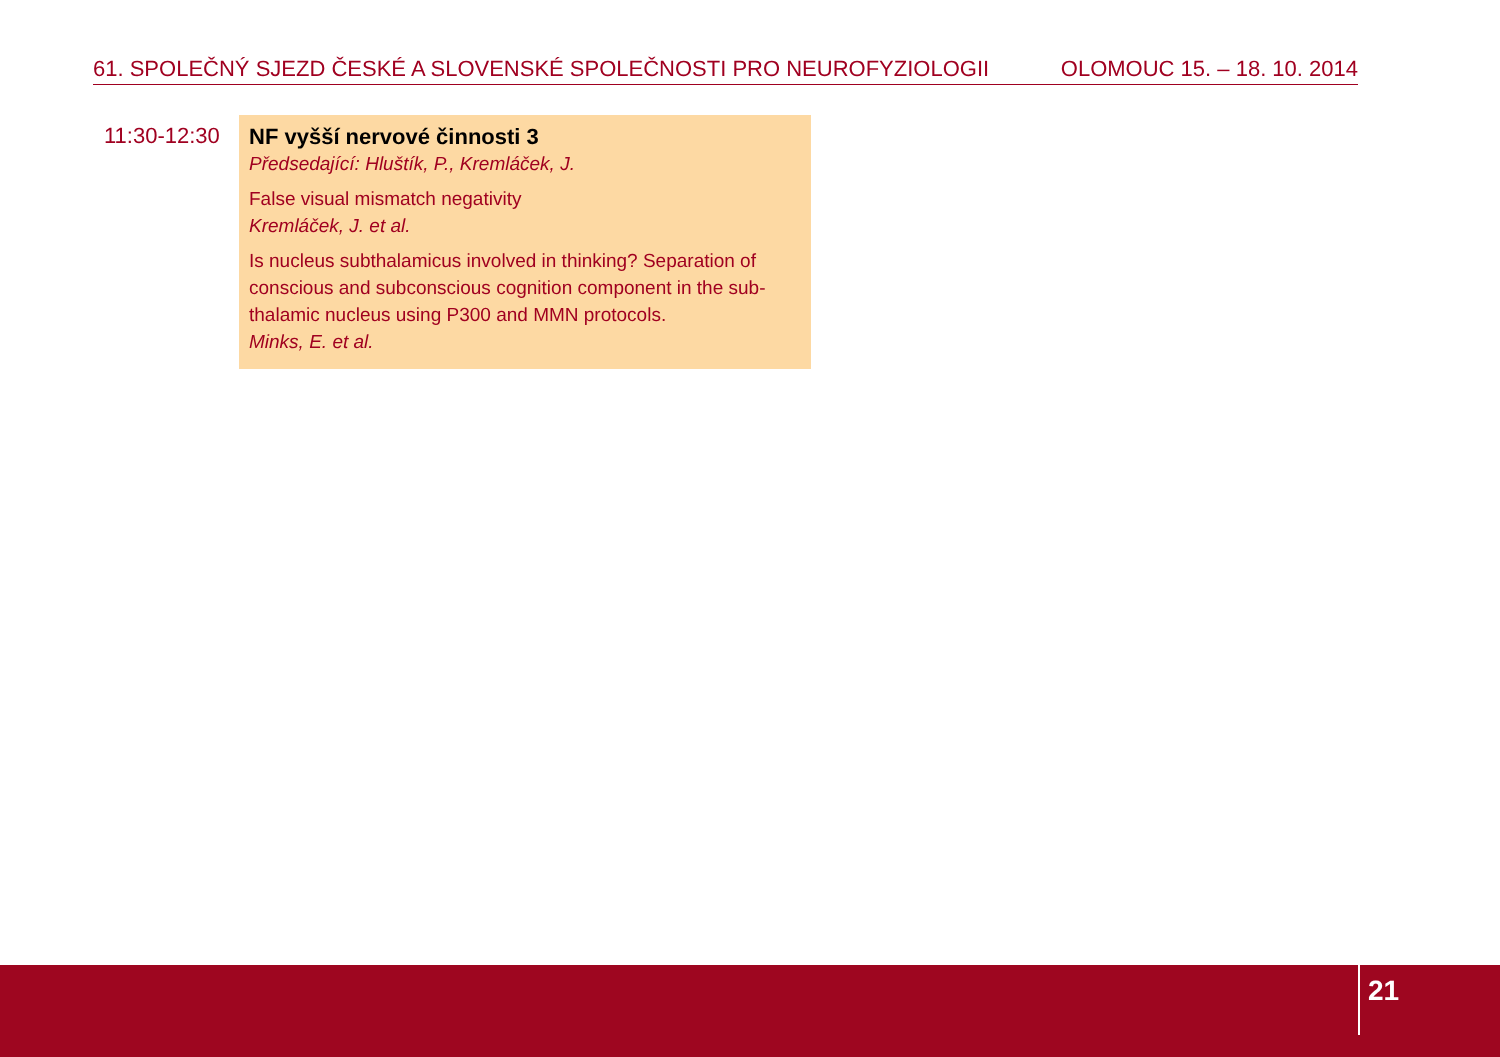61. SPOLEČNÝ SJEZD ČESKÉ A SLOVENSKÉ SPOLEČNOSTI PRO NEUROFYZIOLOGII OLOMOUC 15. – 18. 10. 2014
11:30-12:30
NF vyšší nervové činnosti 3
Předsedající: Hluštík, P., Kremláček, J.
False visual mismatch negativity
Kremláček, J. et al.
Is nucleus subthalamicus involved in thinking? Separation of conscious and subconscious cognition component in the sub-thalamic nucleus using P300 and MMN protocols.
Minks, E. et al.
21